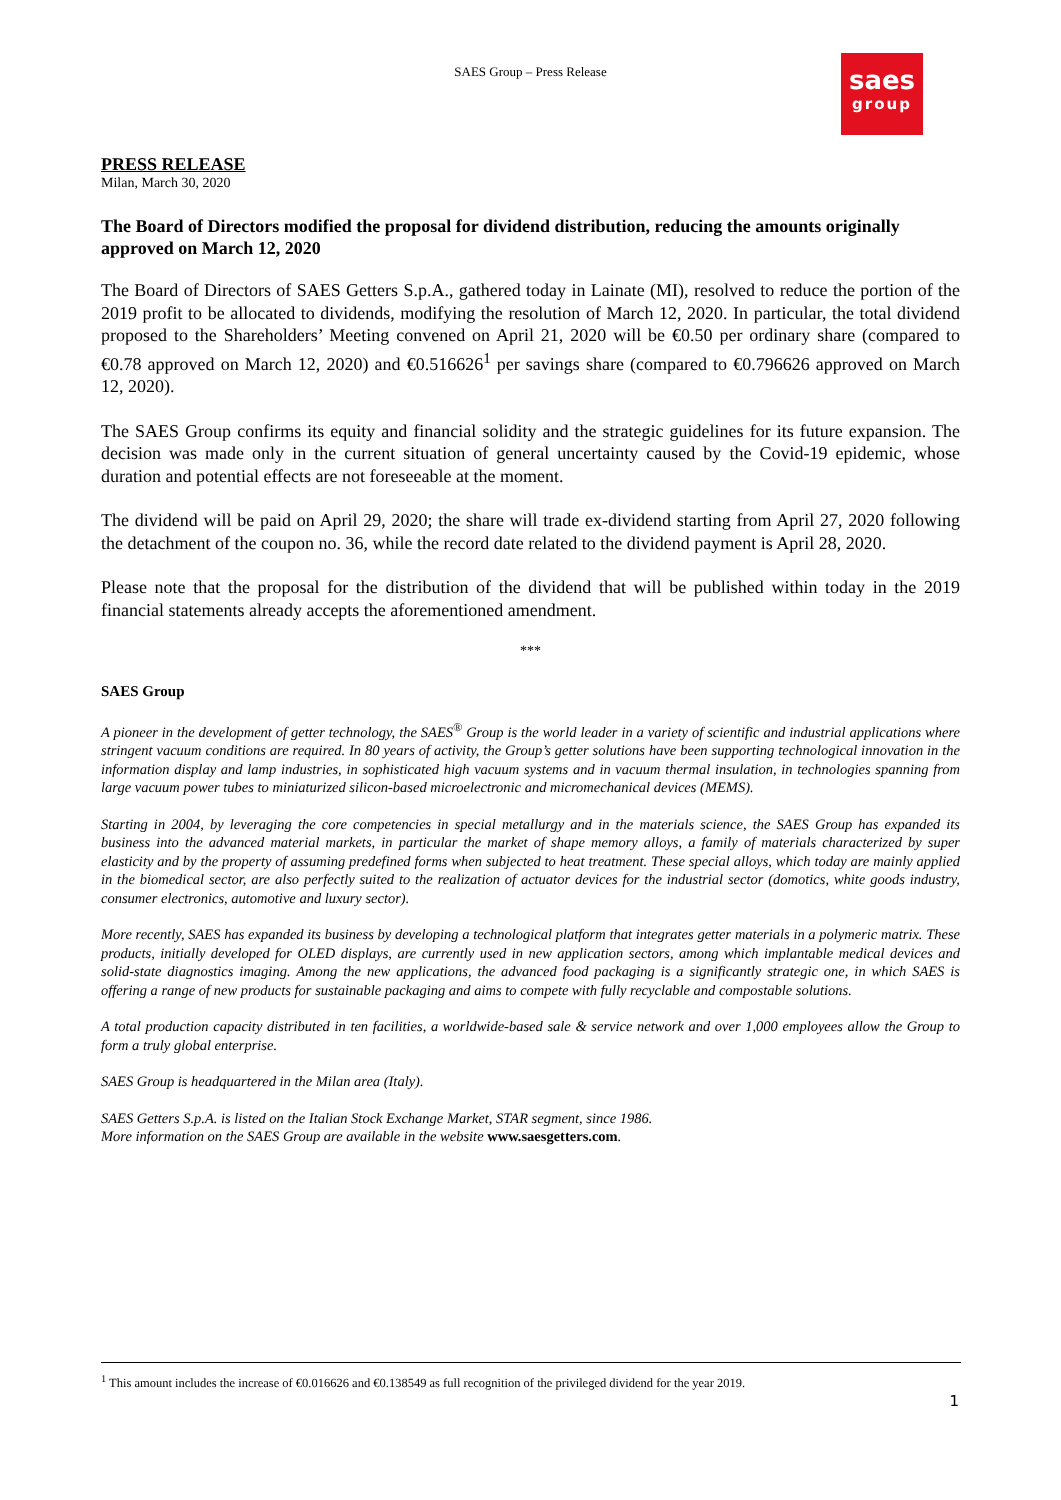SAES Group – Press Release
saes
group
PRESS RELEASE
Milan, March 30, 2020
The Board of Directors modified the proposal for dividend distribution, reducing the amounts originally approved on March 12, 2020
The Board of Directors of SAES Getters S.p.A., gathered today in Lainate (MI), resolved to reduce the portion of the 2019 profit to be allocated to dividends, modifying the resolution of March 12, 2020. In particular, the total dividend proposed to the Shareholders’ Meeting convened on April 21, 2020 will be €0.50 per ordinary share (compared to €0.78 approved on March 12, 2020) and €0.516626<sup>1</sup> per savings share (compared to €0.796626 approved on March 12, 2020).
The SAES Group confirms its equity and financial solidity and the strategic guidelines for its future expansion. The decision was made only in the current situation of general uncertainty caused by the Covid-19 epidemic, whose duration and potential effects are not foreseeable at the moment.
The dividend will be paid on April 29, 2020; the share will trade ex-dividend starting from April 27, 2020 following the detachment of the coupon no. 36, while the record date related to the dividend payment is April 28, 2020.
Please note that the proposal for the distribution of the dividend that will be published within today in the 2019 financial statements already accepts the aforementioned amendment.
***
SAES Group
A pioneer in the development of getter technology, the SAES<sup>®</sup> Group is the world leader in a variety of scientific and industrial applications where stringent vacuum conditions are required. In 80 years of activity, the Group’s getter solutions have been supporting technological innovation in the information display and lamp industries, in sophisticated high vacuum systems and in vacuum thermal insulation, in technologies spanning from large vacuum power tubes to miniaturized silicon-based microelectronic and micromechanical devices (MEMS).
Starting in 2004, by leveraging the core competencies in special metallurgy and in the materials science, the SAES Group has expanded its business into the advanced material markets, in particular the market of shape memory alloys, a family of materials characterized by super elasticity and by the property of assuming predefined forms when subjected to heat treatment. These special alloys, which today are mainly applied in the biomedical sector, are also perfectly suited to the realization of actuator devices for the industrial sector (domotics, white goods industry, consumer electronics, automotive and luxury sector).
More recently, SAES has expanded its business by developing a technological platform that integrates getter materials in a polymeric matrix. These products, initially developed for OLED displays, are currently used in new application sectors, among which implantable medical devices and solid-state diagnostics imaging. Among the new applications, the advanced food packaging is a significantly strategic one, in which SAES is offering a range of new products for sustainable packaging and aims to compete with fully recyclable and compostable solutions.
A total production capacity distributed in ten facilities, a worldwide-based sale & service network and over 1,000 employees allow the Group to form a truly global enterprise.
SAES Group is headquartered in the Milan area (Italy).
SAES Getters S.p.A. is listed on the Italian Stock Exchange Market, STAR segment, since 1986.
More information on the SAES Group are available in the website www.saesgetters.com.
<sup>1</sup> This amount includes the increase of €0.016626 and €0.138549 as full recognition of the privileged dividend for the year 2019.
1